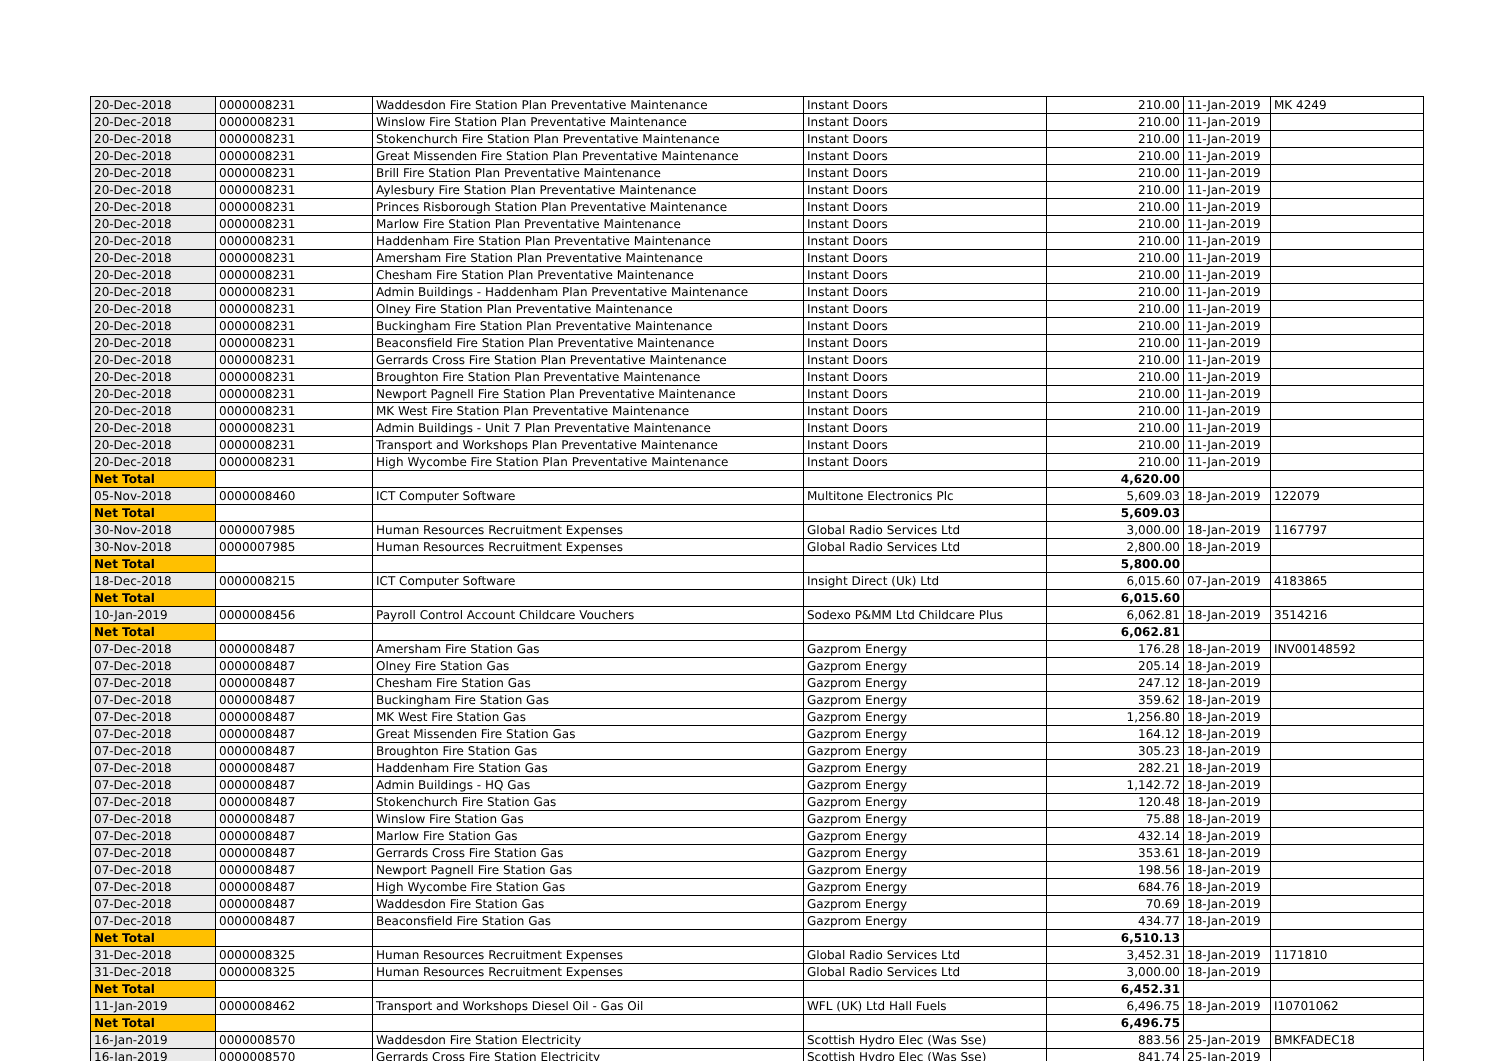| 20-Dec-2018 | 0000008231 | Waddesdon Fire Station Plan Preventative Maintenance | Instant Doors | 210.00 | 11-Jan-2019 | MK 4249 |
| 20-Dec-2018 | 0000008231 | Winslow Fire Station Plan Preventative Maintenance | Instant Doors | 210.00 | 11-Jan-2019 | |
| 20-Dec-2018 | 0000008231 | Stokenchurch Fire Station Plan Preventative Maintenance | Instant Doors | 210.00 | 11-Jan-2019 | |
| 20-Dec-2018 | 0000008231 | Great Missenden Fire Station Plan Preventative Maintenance | Instant Doors | 210.00 | 11-Jan-2019 | |
| 20-Dec-2018 | 0000008231 | Brill Fire Station Plan Preventative Maintenance | Instant Doors | 210.00 | 11-Jan-2019 | |
| 20-Dec-2018 | 0000008231 | Aylesbury Fire Station Plan Preventative Maintenance | Instant Doors | 210.00 | 11-Jan-2019 | |
| 20-Dec-2018 | 0000008231 | Princes Risborough Station Plan Preventative Maintenance | Instant Doors | 210.00 | 11-Jan-2019 | |
| 20-Dec-2018 | 0000008231 | Marlow Fire Station Plan Preventative Maintenance | Instant Doors | 210.00 | 11-Jan-2019 | |
| 20-Dec-2018 | 0000008231 | Haddenham Fire Station Plan Preventative Maintenance | Instant Doors | 210.00 | 11-Jan-2019 | |
| 20-Dec-2018 | 0000008231 | Amersham Fire Station Plan Preventative Maintenance | Instant Doors | 210.00 | 11-Jan-2019 | |
| 20-Dec-2018 | 0000008231 | Chesham Fire Station Plan Preventative Maintenance | Instant Doors | 210.00 | 11-Jan-2019 | |
| 20-Dec-2018 | 0000008231 | Admin Buildings - Haddenham Plan Preventative Maintenance | Instant Doors | 210.00 | 11-Jan-2019 | |
| 20-Dec-2018 | 0000008231 | Olney Fire Station Plan Preventative Maintenance | Instant Doors | 210.00 | 11-Jan-2019 | |
| 20-Dec-2018 | 0000008231 | Buckingham Fire Station Plan Preventative Maintenance | Instant Doors | 210.00 | 11-Jan-2019 | |
| 20-Dec-2018 | 0000008231 | Beaconsfield Fire Station Plan Preventative Maintenance | Instant Doors | 210.00 | 11-Jan-2019 | |
| 20-Dec-2018 | 0000008231 | Gerrards Cross Fire Station Plan Preventative Maintenance | Instant Doors | 210.00 | 11-Jan-2019 | |
| 20-Dec-2018 | 0000008231 | Broughton Fire Station Plan Preventative Maintenance | Instant Doors | 210.00 | 11-Jan-2019 | |
| 20-Dec-2018 | 0000008231 | Newport Pagnell Fire Station Plan Preventative Maintenance | Instant Doors | 210.00 | 11-Jan-2019 | |
| 20-Dec-2018 | 0000008231 | MK West Fire Station Plan Preventative Maintenance | Instant Doors | 210.00 | 11-Jan-2019 | |
| 20-Dec-2018 | 0000008231 | Admin Buildings - Unit 7 Plan Preventative Maintenance | Instant Doors | 210.00 | 11-Jan-2019 | |
| 20-Dec-2018 | 0000008231 | Transport and Workshops Plan Preventative Maintenance | Instant Doors | 210.00 | 11-Jan-2019 | |
| 20-Dec-2018 | 0000008231 | High Wycombe Fire Station Plan Preventative Maintenance | Instant Doors | 210.00 | 11-Jan-2019 | |
| Net Total | | | | 4,620.00 | | |
| 05-Nov-2018 | 0000008460 | ICT Computer Software | Multitone Electronics Plc | 5,609.03 | 18-Jan-2019 | 122079 |
| Net Total | | | | 5,609.03 | | |
| 30-Nov-2018 | 0000007985 | Human Resources Recruitment Expenses | Global Radio Services Ltd | 3,000.00 | 18-Jan-2019 | 1167797 |
| 30-Nov-2018 | 0000007985 | Human Resources Recruitment Expenses | Global Radio Services Ltd | 2,800.00 | 18-Jan-2019 | |
| Net Total | | | | 5,800.00 | | |
| 18-Dec-2018 | 0000008215 | ICT Computer Software | Insight Direct (Uk) Ltd | 6,015.60 | 07-Jan-2019 | 4183865 |
| Net Total | | | | 6,015.60 | | |
| 10-Jan-2019 | 0000008456 | Payroll Control Account Childcare Vouchers | Sodexo P&MM Ltd Childcare Plus | 6,062.81 | 18-Jan-2019 | 3514216 |
| Net Total | | | | 6,062.81 | | |
| 07-Dec-2018 | 0000008487 | Amersham Fire Station Gas | Gazprom Energy | 176.28 | 18-Jan-2019 | INV00148592 |
| 07-Dec-2018 | 0000008487 | Olney Fire Station Gas | Gazprom Energy | 205.14 | 18-Jan-2019 | |
| 07-Dec-2018 | 0000008487 | Chesham Fire Station Gas | Gazprom Energy | 247.12 | 18-Jan-2019 | |
| 07-Dec-2018 | 0000008487 | Buckingham Fire Station Gas | Gazprom Energy | 359.62 | 18-Jan-2019 | |
| 07-Dec-2018 | 0000008487 | MK West Fire Station Gas | Gazprom Energy | 1,256.80 | 18-Jan-2019 | |
| 07-Dec-2018 | 0000008487 | Great Missenden Fire Station Gas | Gazprom Energy | 164.12 | 18-Jan-2019 | |
| 07-Dec-2018 | 0000008487 | Broughton Fire Station Gas | Gazprom Energy | 305.23 | 18-Jan-2019 | |
| 07-Dec-2018 | 0000008487 | Haddenham Fire Station Gas | Gazprom Energy | 282.21 | 18-Jan-2019 | |
| 07-Dec-2018 | 0000008487 | Admin Buildings - HQ Gas | Gazprom Energy | 1,142.72 | 18-Jan-2019 | |
| 07-Dec-2018 | 0000008487 | Stokenchurch Fire Station Gas | Gazprom Energy | 120.48 | 18-Jan-2019 | |
| 07-Dec-2018 | 0000008487 | Winslow Fire Station Gas | Gazprom Energy | 75.88 | 18-Jan-2019 | |
| 07-Dec-2018 | 0000008487 | Marlow Fire Station Gas | Gazprom Energy | 432.14 | 18-Jan-2019 | |
| 07-Dec-2018 | 0000008487 | Gerrards Cross Fire Station Gas | Gazprom Energy | 353.61 | 18-Jan-2019 | |
| 07-Dec-2018 | 0000008487 | Newport Pagnell Fire Station Gas | Gazprom Energy | 198.56 | 18-Jan-2019 | |
| 07-Dec-2018 | 0000008487 | High Wycombe Fire Station Gas | Gazprom Energy | 684.76 | 18-Jan-2019 | |
| 07-Dec-2018 | 0000008487 | Waddesdon Fire Station Gas | Gazprom Energy | 70.69 | 18-Jan-2019 | |
| 07-Dec-2018 | 0000008487 | Beaconsfield Fire Station Gas | Gazprom Energy | 434.77 | 18-Jan-2019 | |
| Net Total | | | | 6,510.13 | | |
| 31-Dec-2018 | 0000008325 | Human Resources Recruitment Expenses | Global Radio Services Ltd | 3,452.31 | 18-Jan-2019 | 1171810 |
| 31-Dec-2018 | 0000008325 | Human Resources Recruitment Expenses | Global Radio Services Ltd | 3,000.00 | 18-Jan-2019 | |
| Net Total | | | | 6,452.31 | | |
| 11-Jan-2019 | 0000008462 | Transport and Workshops Diesel Oil - Gas Oil | WFL (UK) Ltd Hall Fuels | 6,496.75 | 18-Jan-2019 | I10701062 |
| Net Total | | | | 6,496.75 | | |
| 16-Jan-2019 | 0000008570 | Waddesdon Fire Station Electricity | Scottish Hydro Elec (Was Sse) | 883.56 | 25-Jan-2019 | BMKFADEC18 |
| 16-Jan-2019 | 0000008570 | Gerrards Cross Fire Station Electricity | Scottish Hydro Elec (Was Sse) | 841.74 | 25-Jan-2019 | |